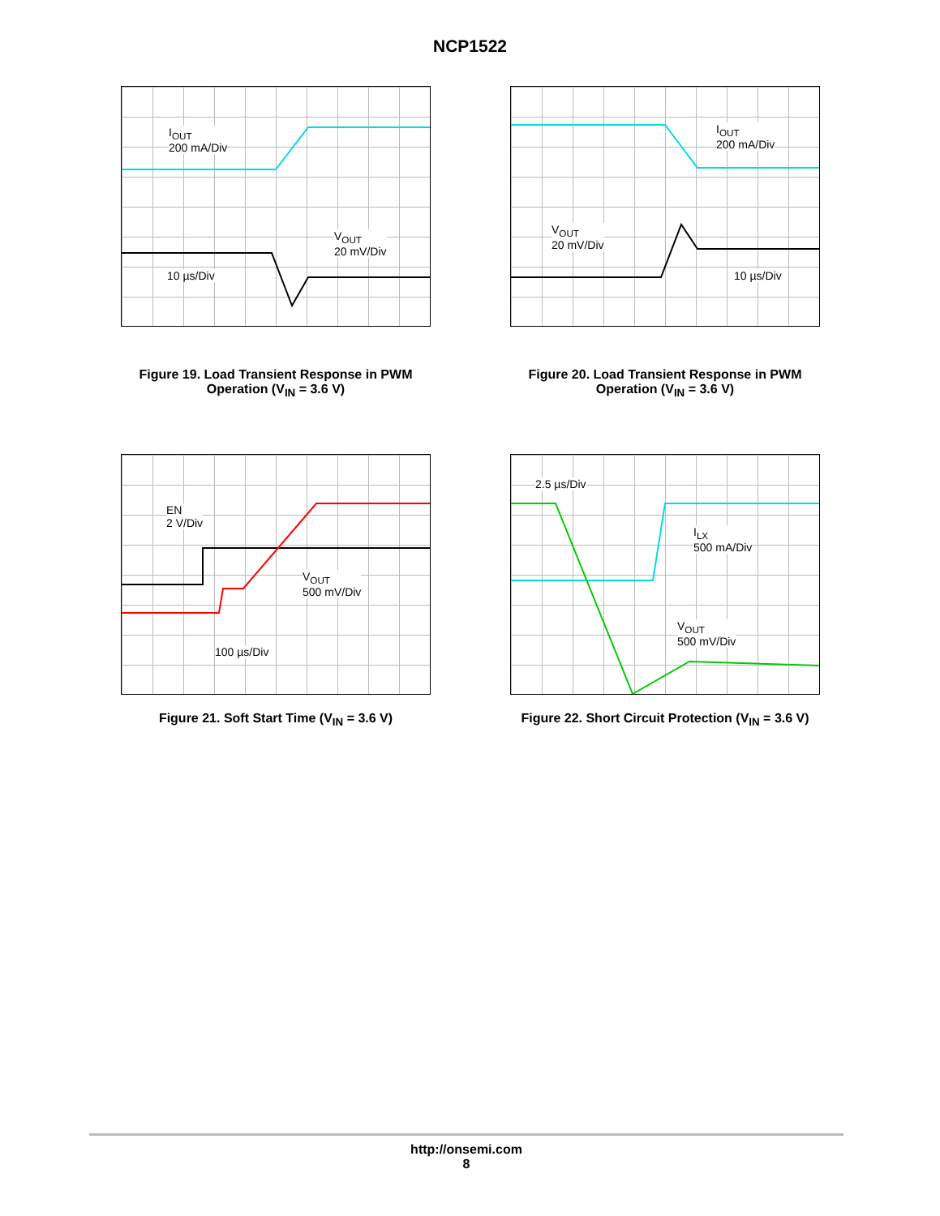NCP1522
I<sub>OUT</sub>
200 mA/Div
V<sub>OUT</sub>
20 mV/Div
10 µs/Div
Figure 19. Load Transient Response in PWM Operation (V<sub>IN</sub> = 3.6 V)
I<sub>OUT</sub>
200 mA/Div
V<sub>OUT</sub>
20 mV/Div
10 µs/Div
Figure 20. Load Transient Response in PWM Operation (V<sub>IN</sub> = 3.6 V)
EN
2 V/Div
V<sub>OUT</sub>
500 mV/Div
100 µs/Div
Figure 21. Soft Start Time (V<sub>IN</sub> = 3.6 V)
2.5 µs/Div
I<sub>LX</sub>
500 mA/Div
V<sub>OUT</sub>
500 mV/Div
Figure 22. Short Circuit Protection (V<sub>IN</sub> = 3.6 V)
http://onsemi.com
8